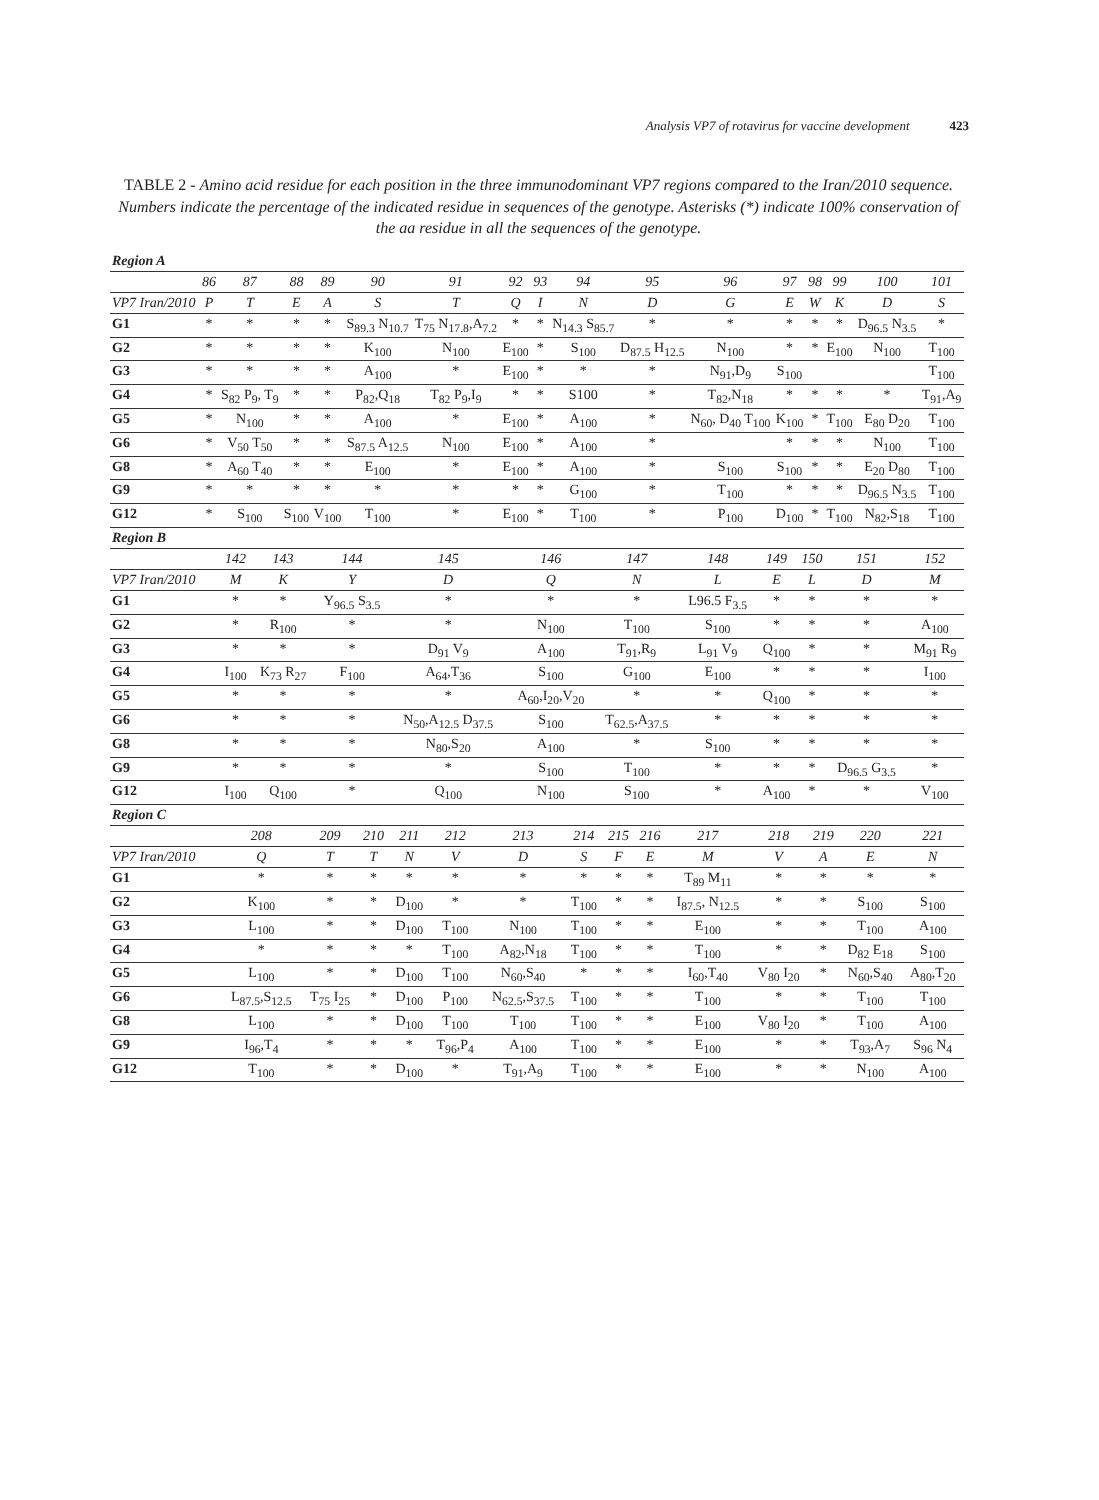Analysis VP7 of rotavirus for vaccine development 423
TABLE 2 - Amino acid residue for each position in the three immunodominant VP7 regions compared to the Iran/2010 sequence. Numbers indicate the percentage of the indicated residue in sequences of the genotype. Asterisks (*) indicate 100% conservation of the aa residue in all the sequences of the genotype.
| Region A | | | | | | | | | | | | | | | | |
| --- | --- | --- | --- | --- | --- | --- | --- | --- | --- | --- | --- | --- | --- | --- | --- | --- |
| | 86 | 87 | 88 | 89 | 90 | 91 | 92 | 93 | 94 | 95 | 96 | 97 | 98 | 99 | 100 | 101 |
| VP7 Iran/2010 | P | T | E | A | S | T | Q | I | N | D | G | E | W | K | D | S |
| G1 | * | * | * | * | S<sub>89.3</sub> N<sub>10.7</sub> | T<sub>75</sub> N<sub>17.8</sub>,A<sub>7.2</sub> | * | * | N<sub>14.3</sub> S<sub>85.7</sub> | * | * | * | * | * | D<sub>96.5</sub> N<sub>3.5</sub> | * |
| G2 | * | * | * | * | K<sub>100</sub> | N<sub>100</sub> | E<sub>100</sub> | * | S<sub>100</sub> | D<sub>87.5</sub> H<sub>12.5</sub> | N<sub>100</sub> | * | * | E<sub>100</sub> | N<sub>100</sub> | T<sub>100</sub> |
| G3 | * | * | * | * | A<sub>100</sub> | * | E<sub>100</sub> | * | * | * | N<sub>91</sub>,D<sub>9</sub> | S<sub>100</sub> | | | | T<sub>100</sub> |
| G4 | * | S<sub>82</sub> P<sub>9</sub>, T<sub>9</sub> | * | * | P<sub>82</sub>,Q<sub>18</sub> | T<sub>82</sub> P<sub>9</sub>,I<sub>9</sub> | * | * | S100 | * | T<sub>82</sub>,N<sub>18</sub> | * | * | * | * | T<sub>91</sub>,A<sub>9</sub> |
| G5 | * | N<sub>100</sub> | * | * | A<sub>100</sub> | * | E<sub>100</sub> | * | A<sub>100</sub> | * | N<sub>60</sub>, D<sub>40</sub> T<sub>100</sub> | K<sub>100</sub> | * | T<sub>100</sub> | E<sub>80</sub> D<sub>20</sub> | T<sub>100</sub> |
| G6 | * | V<sub>50</sub> T<sub>50</sub> | * | * | S<sub>87.5</sub> A<sub>12.5</sub> | N<sub>100</sub> | E<sub>100</sub> | * | A<sub>100</sub> | * | | * | * | * | N<sub>100</sub> | T<sub>100</sub> |
| G8 | * | A<sub>60</sub> T<sub>40</sub> | * | * | E<sub>100</sub> | * | E<sub>100</sub> | * | A<sub>100</sub> | * | S<sub>100</sub> | S<sub>100</sub> | * | * | E<sub>20</sub> D<sub>80</sub> | T<sub>100</sub> |
| G9 | * | * | * | * | * | * | * | * | G<sub>100</sub> | * | T<sub>100</sub> | * | * | * | D<sub>96.5</sub> N<sub>3.5</sub> | T<sub>100</sub> |
| G12 | * | S<sub>100</sub> | S<sub>100</sub> | V<sub>100</sub> | T<sub>100</sub> | * | E<sub>100</sub> | * | T<sub>100</sub> | * | P<sub>100</sub> | D<sub>100</sub> | * | T<sub>100</sub> | N<sub>82</sub>,S<sub>18</sub> | T<sub>100</sub> |
| Region B | | | | | | | | | | | |
| --- | --- | --- | --- | --- | --- | --- | --- | --- | --- | --- | --- |
| | 142 | 143 | 144 | 145 | 146 | 147 | 148 | 149 | 150 | 151 | 152 |
| VP7 Iran/2010 | M | K | Y | D | Q | N | L | E | L | D | M |
| G1 | * | * | Y<sub>96.5</sub> S<sub>3.5</sub> | * | * | * | L96.5 F<sub>3.5</sub> | * | * | * | * |
| G2 | * | R<sub>100</sub> | * | * | N<sub>100</sub> | T<sub>100</sub> | S<sub>100</sub> | * | * | * | A<sub>100</sub> |
| G3 | * | * | * | D<sub>91</sub> V<sub>9</sub> | A<sub>100</sub> | T<sub>91</sub>,R<sub>9</sub> | L<sub>91</sub> V<sub>9</sub> | Q<sub>100</sub> | * | * | M<sub>91</sub> R<sub>9</sub> |
| G4 | I<sub>100</sub> | K<sub>73</sub> R<sub>27</sub> | F<sub>100</sub> | A<sub>64</sub>,T<sub>36</sub> | S<sub>100</sub> | G<sub>100</sub> | E<sub>100</sub> | * | * | * | I<sub>100</sub> |
| G5 | * | * | * | * | A<sub>60</sub>,I<sub>20</sub>,V<sub>20</sub> | * | * | Q<sub>100</sub> | * | * | * |
| G6 | * | * | * | N<sub>50</sub>,A<sub>12.5</sub> D<sub>37.5</sub> | S<sub>100</sub> | T<sub>62.5</sub>,A<sub>37.5</sub> | * | * | * | * | * |
| G8 | * | * | * | N<sub>80</sub>,S<sub>20</sub> | A<sub>100</sub> | * | S<sub>100</sub> | * | * | * | * |
| G9 | * | * | * | * | S<sub>100</sub> | T<sub>100</sub> | * | * | * | D<sub>96.5</sub> G<sub>3.5</sub> | * |
| G12 | I<sub>100</sub> | Q<sub>100</sub> | * | Q<sub>100</sub> | N<sub>100</sub> | S<sub>100</sub> | * | A<sub>100</sub> | * | * | V<sub>100</sub> |
| Region C | | | | | | | | | | | | | | |
| --- | --- | --- | --- | --- | --- | --- | --- | --- | --- | --- | --- | --- | --- | --- |
| | 208 | 209 | 210 | 211 | 212 | 213 | 214 | 215 | 216 | 217 | 218 | 219 | 220 | 221 |
| VP7 Iran/2010 | Q | T | T | N | V | D | S | F | E | M | V | A | E | N |
| G1 | * | * | * | * | * | * | * | * | * | T<sub>89</sub> M<sub>11</sub> | * | * | * | * |
| G2 | K<sub>100</sub> | * | * | D<sub>100</sub> | * | * | T<sub>100</sub> | * | * | I<sub>87.5</sub>, N<sub>12.5</sub> | * | * | S<sub>100</sub> | S<sub>100</sub> |
| G3 | L<sub>100</sub> | * | * | D<sub>100</sub> | T<sub>100</sub> | N<sub>100</sub> | T<sub>100</sub> | * | * | E<sub>100</sub> | * | * | T<sub>100</sub> | A<sub>100</sub> |
| G4 | * | * | * | * | T<sub>100</sub> | A<sub>82</sub>,N<sub>18</sub> | T<sub>100</sub> | * | * | T<sub>100</sub> | * | * | D<sub>82</sub> E<sub>18</sub> | S<sub>100</sub> |
| G5 | L<sub>100</sub> | * | * | D<sub>100</sub> | T<sub>100</sub> | N<sub>60</sub>,S<sub>40</sub> | * | * | * | I<sub>60</sub>,T<sub>40</sub> | V<sub>80</sub> I<sub>20</sub> | * | N<sub>60</sub>,S<sub>40</sub> | A<sub>80</sub>,T<sub>20</sub> |
| G6 | L<sub>87.5</sub>,S<sub>12.5</sub> | T<sub>75</sub> I<sub>25</sub> | * | D<sub>100</sub> | P<sub>100</sub> | N<sub>62.5</sub>,S<sub>37.5</sub> | T<sub>100</sub> | * | * | T<sub>100</sub> | * | * | T<sub>100</sub> | T<sub>100</sub> |
| G8 | L<sub>100</sub> | * | * | D<sub>100</sub> | T<sub>100</sub> | T<sub>100</sub> | T<sub>100</sub> | * | * | E<sub>100</sub> | V<sub>80</sub> I<sub>20</sub> | * | T<sub>100</sub> | A<sub>100</sub> |
| G9 | I<sub>96</sub>,T<sub>4</sub> | * | * | * | T<sub>96</sub>,P<sub>4</sub> | A<sub>100</sub> | T<sub>100</sub> | * | * | E<sub>100</sub> | * | * | T<sub>93</sub>,A<sub>7</sub> | S<sub>96</sub> N<sub>4</sub> |
| G12 | T<sub>100</sub> | * | * | D<sub>100</sub> | * | T<sub>91</sub>,A<sub>9</sub> | T<sub>100</sub> | * | * | E<sub>100</sub> | * | * | N<sub>100</sub> | A<sub>100</sub> |